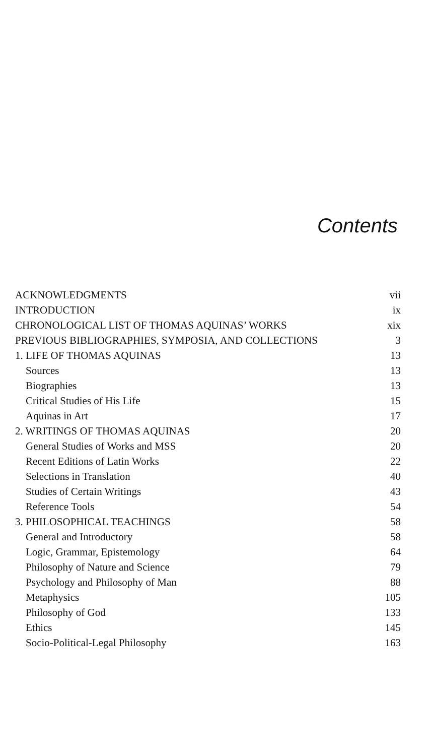Contents
| ACKNOWLEDGMENTS | vii |
| INTRODUCTION | ix |
| CHRONOLOGICAL LIST OF THOMAS AQUINAS’ WORKS | xix |
| PREVIOUS BIBLIOGRAPHIES, SYMPOSIA, AND COLLECTIONS | 3 |
| 1. LIFE OF THOMAS AQUINAS | 13 |
| Sources | 13 |
| Biographies | 13 |
| Critical Studies of His Life | 15 |
| Aquinas in Art | 17 |
| 2. WRITINGS OF THOMAS AQUINAS | 20 |
| General Studies of Works and MSS | 20 |
| Recent Editions of Latin Works | 22 |
| Selections in Translation | 40 |
| Studies of Certain Writings | 43 |
| Reference Tools | 54 |
| 3. PHILOSOPHICAL TEACHINGS | 58 |
| General and Introductory | 58 |
| Logic, Grammar, Epistemology | 64 |
| Philosophy of Nature and Science | 79 |
| Psychology and Philosophy of Man | 88 |
| Metaphysics | 105 |
| Philosophy of God | 133 |
| Ethics | 145 |
| Socio-Political-Legal Philosophy | 163 |